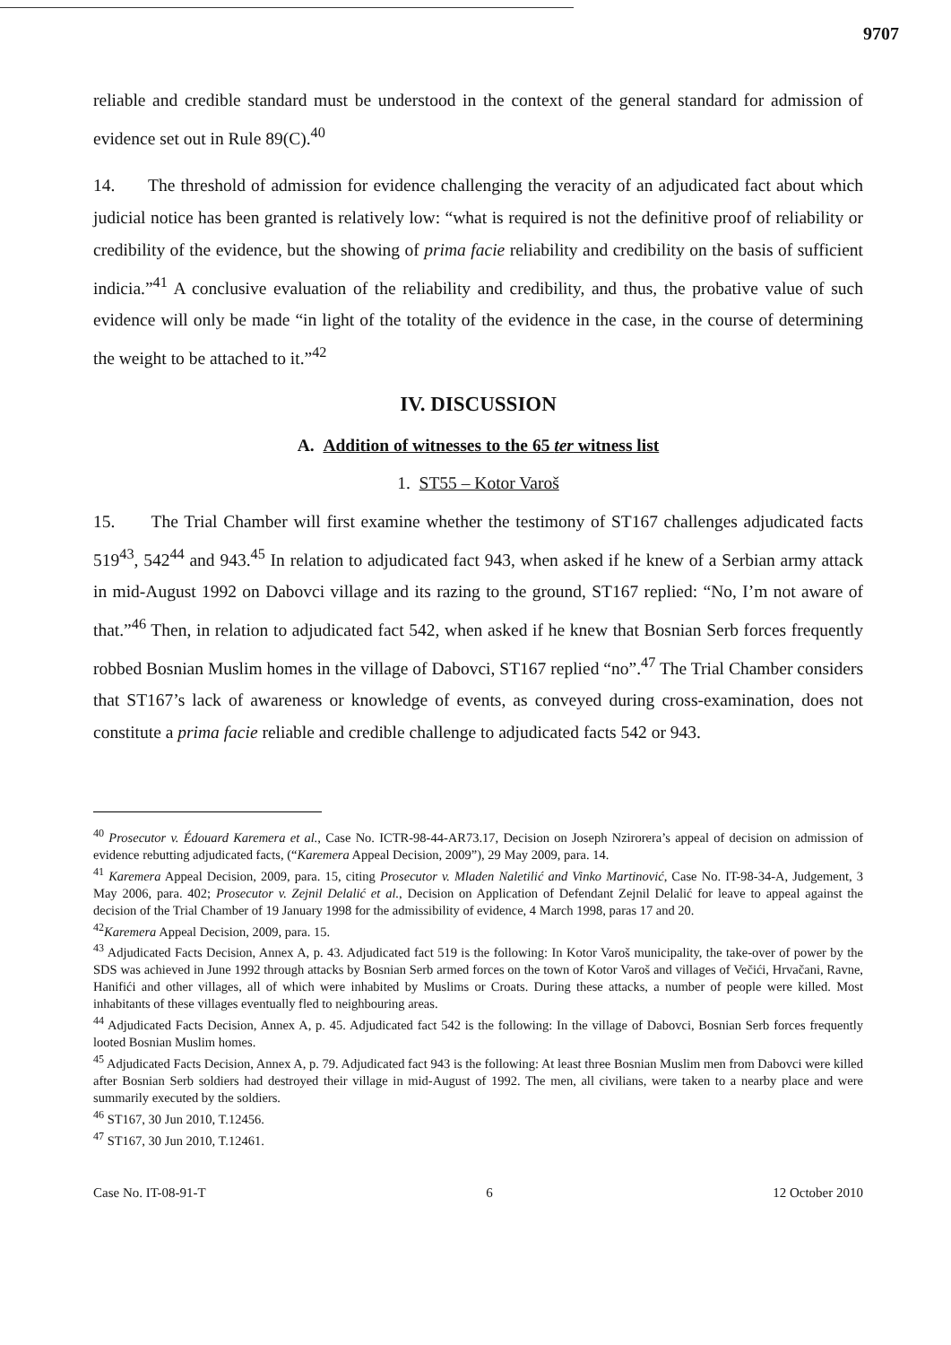9707
reliable and credible standard must be understood in the context of the general standard for admission of evidence set out in Rule 89(C).<sup>40</sup>
14. The threshold of admission for evidence challenging the veracity of an adjudicated fact about which judicial notice has been granted is relatively low: “what is required is not the definitive proof of reliability or credibility of the evidence, but the showing of prima facie reliability and credibility on the basis of sufficient indicia.”<sup>41</sup> A conclusive evaluation of the reliability and credibility, and thus, the probative value of such evidence will only be made “in light of the totality of the evidence in the case, in the course of determining the weight to be attached to it.”<sup>42</sup>
IV. DISCUSSION
A. Addition of witnesses to the 65 ter witness list
1. ST55 – Kotor Varoš
15. The Trial Chamber will first examine whether the testimony of ST167 challenges adjudicated facts 519<sup>43</sup>, 542<sup>44</sup> and 943.<sup>45</sup> In relation to adjudicated fact 943, when asked if he knew of a Serbian army attack in mid-August 1992 on Dabovci village and its razing to the ground, ST167 replied: “No, I’m not aware of that.”<sup>46</sup> Then, in relation to adjudicated fact 542, when asked if he knew that Bosnian Serb forces frequently robbed Bosnian Muslim homes in the village of Dabovci, ST167 replied “no”.<sup>47</sup> The Trial Chamber considers that ST167’s lack of awareness or knowledge of events, as conveyed during cross-examination, does not constitute a prima facie reliable and credible challenge to adjudicated facts 542 or 943.
<sup>40</sup> Prosecutor v. Édouard Karemera et al., Case No. ICTR-98-44-AR73.17, Decision on Joseph Nzirorera’s appeal of decision on admission of evidence rebutting adjudicated facts, (“Karemera Appeal Decision, 2009”), 29 May 2009, para. 14.
<sup>41</sup> Karemera Appeal Decision, 2009, para. 15, citing Prosecutor v. Mladen Naletilić and Vinko Martinović, Case No. IT-98-34-A, Judgement, 3 May 2006, para. 402; Prosecutor v. Zejnil Delalić et al., Decision on Application of Defendant Zejnil Delalić for leave to appeal against the decision of the Trial Chamber of 19 January 1998 for the admissibility of evidence, 4 March 1998, paras 17 and 20.
<sup>42</sup> Karemera Appeal Decision, 2009, para. 15.
<sup>43</sup> Adjudicated Facts Decision, Annex A, p. 43. Adjudicated fact 519 is the following: In Kotor Varoš municipality, the take-over of power by the SDS was achieved in June 1992 through attacks by Bosnian Serb armed forces on the town of Kotor Varoš and villages of Večići, Hrvačani, Ravne, Hanifići and other villages, all of which were inhabited by Muslims or Croats. During these attacks, a number of people were killed. Most inhabitants of these villages eventually fled to neighbouring areas.
<sup>44</sup> Adjudicated Facts Decision, Annex A, p. 45. Adjudicated fact 542 is the following: In the village of Dabovci, Bosnian Serb forces frequently looted Bosnian Muslim homes.
<sup>45</sup> Adjudicated Facts Decision, Annex A, p. 79. Adjudicated fact 943 is the following: At least three Bosnian Muslim men from Dabovci were killed after Bosnian Serb soldiers had destroyed their village in mid-August of 1992. The men, all civilians, were taken to a nearby place and were summarily executed by the soldiers.
<sup>46</sup> ST167, 30 Jun 2010, T.12456.
<sup>47</sup> ST167, 30 Jun 2010, T.12461.
Case No. IT-08-91-T 6 12 October 2010